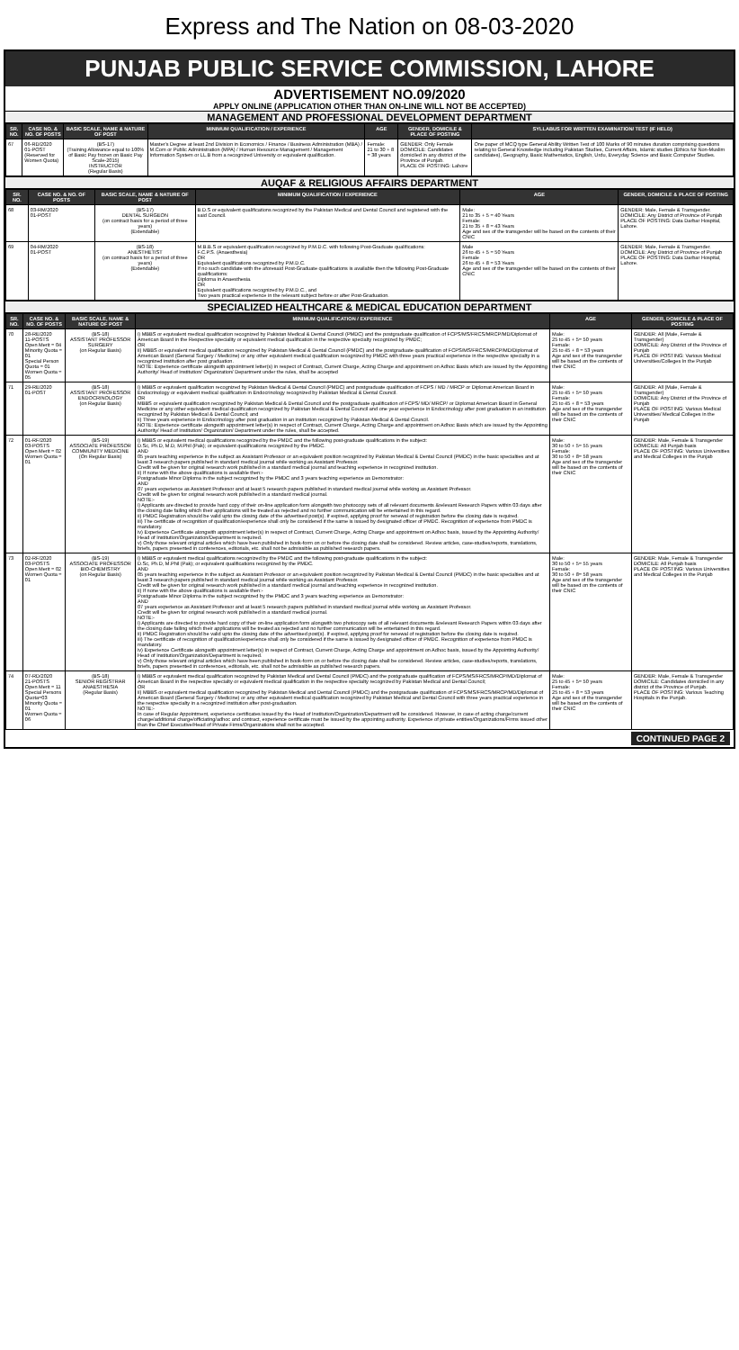Express and The Nation on 08-03-2020
PUNJAB PUBLIC SERVICE COMMISSION, LAHORE
ADVERTISEMENT NO.09/2020
APPLY ONLINE (APPLICATION OTHER THAN ON-LINE WILL NOT BE ACCEPTED)
MANAGEMENT AND PROFESSIONAL DEVELOPMENT DEPARTMENT
| SR. NO. | CASE NO. & NO. OF POSTS | BASIC SCALE, NAME & NATURE OF POST | MINIMUM QUALIFICATION / EXPERIENCE | AGE | GENDER, DOMICILE & PLACE OF POSTING | SYLLABUS FOR WRITTEN EXAMINATION/ TEST (IF HELD) |
| --- | --- | --- | --- | --- | --- | --- |
| 67 | 06-RD/2020 01-POST (Reserved for Women Quota) | (BS-17) (Training Allowance equal to 100% of Basic Pay frozen on Basic Pay Scale-2015) INSTRUCTOR (Regular Basis) | Master's Degree at least 2nd Division in Economics / Finance / Business Administration (MBA) / M.Com or Public Administration (MPA) / Human Resource Management / Management Information System or LL.B from a recognized University or equivalent qualification. | Female: 21 to 30 + 8 = 38 years | GENDER: Only Female DOMICILE: Candidates domiciled in any district of the Province of Punjab. PLACE OF POSTING: Lahore | One paper of MCQ type General Ability Written Test of 100 Marks of 90 minutes duration comprising questions relating to General Knowledge including Pakistan Studies, Current Affairs, Islamic studies (Ethics for Non-Muslim candidates), Geography, Basic Mathematics, English, Urdu, Everyday Science and Basic Computer Studies. |
AUQAF & RELIGIOUS AFFAIRS DEPARTMENT
| SR. NO. | CASE NO. & NO. OF POSTS | BASIC SCALE, NAME & NATURE OF POST | MINIMUM QUALIFICATION / EXPERIENCE | AGE | GENDER, DOMICILE & PLACE OF POSTING |
| --- | --- | --- | --- | --- | --- |
| 68 | 03-RM/2020 01-POST | (BS-17) DENTAL SURGEON (on contract basis for a period of three years) (Extendable) | B.D.S or equivalent qualifications recognized by the Pakistan Medical and Dental Council and registered with the said Council. | Male: 21 to 35 + 5 = 40 Years Female: 21 to 35 + 8 = 43 Years Age and sex of the transgender will be based on the contents of their CNIC | GENDER: Male, Female & Transgender. DOMICILE: Any District of Province of Punjab PLACE OF POSTING: Data Darbar Hospital, Lahore. |
| 69 | 04-RM/2020 01-POST | (BS-18) ANESTHETIST (on contract basis for a period of three years) (Extendable) | M.B.B.S or equivalent qualification recognized by P.M.D.C. with following Post-Graduate qualifications: F.C.P.S. (Anaesthesia) OR Equivalent qualifications recognized by P.M.D.C. If no such candidate with the aforesaid Post-Graduate qualifications is available then the following Post-Graduate qualifications: Diploma in Anaesthesia. OR Equivalent qualifications recognized by P.M.D.C., and Two years practical experience in the relevant subject before or after Post-Graduation. | Male 26 to 45 + 5 = 50 Years Female 26 to 45 + 8 = 53 Years Age and sex of the transgender will be based on the contents of their CNIC | GENDER: Male, Female & Transgender. DOMICILE: Any District of Province of Punjab PLACE OF POSTING: Data Darbar Hospital, Lahore. |
SPECIALIZED HEALTHCARE & MEDICAL EDUCATION DEPARTMENT
| SR. NO. | CASE NO. & NO. OF POSTS | BASIC SCALE, NAME & NATURE OF POST | MINIMUM QUALIFICATION / EXPERIENCE | AGE | GENDER, DOMICILE & PLACE OF POSTING |
| --- | --- | --- | --- | --- | --- |
| 70 | 28-RE/2020 11-POSTS Open Merit = 04 Minority Quota = 01 Special Person Quota = 01 Women Quota = 05 | (BS-18) ASSISTANT PROFESSOR SURGERY (on Regular Basis) | i) MBBS or equivalent medical qualification recognized by Pakistan Medical & Dental Council (PMDC) and the postgraduate qualification of FCPS/MS/FRCS/MRCP/MD/Diplomat of American Board in the Respective speciality or equivalent medical qualification in the respective specialty recognized by PMDC; OR ii) MBBS or equivalent medical qualification recognized by Pakistan Medical & Dental Council (PMDC) and the postgraduate qualification of FCPS/MS/FRCS/MRCP/MD/Diplomat of American Board (General Surgery / Medicine) or any other equivalent medical qualification recognized by PMDC with three years practical experience in the respective specialty in a recognized institution after post graduation. NOTE: Experience certificate alongwith appointment letter(s) in respect of Contract, Current Charge, Acting Charge and appointment on Adhoc Basis which are issued by the Appointing Authority/ Head of Institution/ Organization/ Department under the rules, shall be accepted | Male: 25 to 45 + 5= 50 years Female: 25 to 45 + 8 = 53 years Age and sex of the transgender will be based on the contents of their CNIC | GENDER: All (Male, Female & Transgender) DOMICILE: Any District of the Province of Punjab PLACE OF POSTING: Various Medical Universities/Colleges In the Punjab |
| 71 | 29-RE/2020 01-POST | (BS-18) ASSISTANT PROFESSOR ENDOCRINOLOGY (on Regular Basis) | i) MBBS or equivalent qualification recognized by Pakistan Medical & Dental Council (PMDC) and postgraduate qualification of FCPS / MD / MRCP or Diplomat American Board in Endocrinology or equivalent medical qualification in Endocrinology recognized by Pakistan Medical & Dental Council. OR MBBS or equivalent qualification recognized by Pakistan Medical & Dental Council and the postgraduate qualification of FCPS/ MD/ MRCP/ or Diplomat American Board in General Medicine or any other equivalent medical qualification recognized by Pakistan Medical & Dental Council and one year experience in Endocrinology after post graduation in an institution recognized by Pakistan Medical & Dental Council; and ii) Three years experience in Endocrinology after post graduation in an institution recognized by Pakistan Medical & Dental Council. NOTE: Experience certificate alongwith appointment letter(s) in respect of Contract, Current Charge, Acting Charge and appointment on Adhoc Basis which are issued by the Appointing Authority/ Head of Institution/ Organization/ Department under the rules, shall be accepted. | Male: 25 to 45 + 5= 50 years Female: 25 to 45 + 8 = 53 years Age and sex of the transgender will be based on the contents of their CNIC | GENDER: All (Male, Female & Transgender) DOMICILE: Any District of the Province of Punjab PLACE OF POSTING: Various Medical Universities/ Medical Colleges in the Punjab |
| 72 | 01-RF/2020 03-POSTS Open Merit = 02 Women Quota = 01 | (BS-19) ASSOCIATE PROFESSOR COMMUNITY MEDICINE (On Regular Basis) | i) MBBS or equivalent medical qualifications recognized by the PMDC and the following post-graduate qualifications in the subject: D.Sc, Ph.D, M.D, M.Phil (Pak); or equivalent qualifications recognized by the PMDC. AND 05 years teaching experience in the subject as Assistant Professor or an equivalent position recognized by Pakistan Medical & Dental Council (PMDC) in the basic specialties and at least 3 research papers published in standard medical journal while working as Assistant Professor. Credit will be given for original research work published in a standard medical journal and teaching experience in recognized institution. ii) If none with the above qualifications is available then:- Postgraduate Minor Diploma in the subject recognized by the PMDC and 3 years teaching experience as Demonstrator: AND 07 years experience as Assistant Professor and at least 5 research papers published in standard medical journal while working as Assistant Professor. Credit will be given for original research work published in a standard medical journal. NOTE:- i) Applicants are directed to provide hard copy of their on-line application form alongwith two photocopy sets of all relevant documents &relevant Research Papers within 03 days after the closing date failing which their applications will be treated as rejected and no further communication will be entertained in this regard. ii) PMDC Registration should be valid upto the closing date of the advertised post(s). If expired, applying proof for renewal of registration before the closing date is required. iii) The certificate of recognition of qualification/experience shall only be considered if the same is issued by designated officer of PMDC. Recognition of experience from PMDC is mandatory. iv) Experience Certificate alongwith appointment letter(s) in respect of Contract, Current Charge, Acting Charge and appointment on Adhoc basis, issued by the Appointing Authority/ Head of Institution/Organization/Department is required. v) Only those relevant original articles which have been published in book-form on or before the closing date shall be considered. Review articles, case-studies/reports, translations, briefs, papers presented in conferences, editorials, etc. shall not be admissible as published research papers. | Male: 30 to 50 + 5= 55 years Female: 30 to 50 + 8= 58 years Age and sex of the transgender will be based on the contents of their CNIC | GENDER: Male, Female & Transgender DOMICILE: All Punjab basis PLACE OF POSTING: Various Universities and Medical Colleges in the Punjab |
| 73 | 02-RF/2020 03-POSTS Open Merit = 02 Women Quota = 01 | (BS-19) ASSOCIATE PROFESSOR BIO-CHEMISTRY (on Regular Basis) | i) MBBS or equivalent medical qualifications recognized by the PMDC and the following post-graduate qualifications in the subject: D.Sc, Ph.D, M.Phil (Pak); or equivalent qualifications recognized by the PMDC. AND 05 years teaching experience in the subject as Assistant Professor or an equivalent position recognized by Pakistan Medical & Dental Council (PMDC) in the basic specialties and at least 3 research papers published in standard medical journal while working as Assistant Professor. Credit will be given for original research work published in a standard medical journal and teaching experience in recognized institution. ii) If none with the above qualifications is available then:- Postgraduate Minor Diploma in the subject recognized by the PMDC and 3 years teaching experience as Demonstrator: AND 07 years experience as Assistant Professor and at least 5 research papers published in standard medical journal while working as Assistant Professor. Credit will be given for original research work published in a standard medical journal. NOTE:- i) Applicants are directed to provide hard copy of their on-line application form alongwith two photocopy sets of all relevant documents &relevant Research Papers within 03 days after the closing date failing which their applications will be treated as rejected and no further communication will be entertained in this regard. ii) PMDC Registration should be valid upto the closing date of the advertised post(s). If expired, applying proof for renewal of registration before the closing date is required. iii) The certificate of recognition of qualification/experience shall only be considered if the same is issued by designated officer of PMDC. Recognition of experience from PMDC is mandatory. iv) Experience Certificate alongwith appointment letter(s) in respect of Contract, Current Charge, Acting Charge and appointment on Adhoc basis, issued by the Appointing Authority/ Head of Institution/Organization/Department is required. v) Only those relevant original articles which have been published in book-form on or before the closing date shall be considered. Review articles, case-studies/reports, translations, briefs, papers presented in conferences, editorials, etc. shall not be admissible as published research papers. | Male: 30 to 50 + 5= 55 years Female: 30 to 50 + 8= 58 years Age and sex of the transgender will be based on the contents of their CNIC | GENDER: Male, Female & Transgender DOMICILE: All Punjab basis PLACE OF POSTING: Various Universities and Medical Colleges in the Punjab |
| 74 | 07-RD/2020 21-POSTS Open Merit = 11 Special Persons Quota=03 Minority Quota = 01 Women Quota = 06 | (BS-18) SENIOR REGISTRAR ANAESTHESIA (Regular Basis) | i) MBBS or equivalent medical qualification recognized by Pakistan Medical and Dental Council (PMDC) and the postgraduate qualification of FCPS/MS/FRCS/MRCP/MD/Diplomat of American Board in the respective specialty or equivalent medical qualification in the respective specialty recognized by Pakistan Medical and Dental Council; OR ii) MBBS or equivalent medical qualification recognized by Pakistan Medical and Dental Council (PMDC) and the postgraduate qualification of FCPS/MS/FRCS/MRCP/MD/Diplomat of American Board (General Surgery / Medicine) or any other equivalent medical qualification recognized by Pakistan Medical and Dental Council with three years practical experience in the respective specialty in a recognized institution after post-graduation. NOTE:- In case of Regular Appointment, experience certificates issued by the Head of Institution/Organization/Department will be considered. However, in case of acting charge/current charge/additional charge/officiating/adhoc and contract, experience certificate must be issued by the appointing authority. Experience of private entities/Organizations/Firms issued other than the Chief Executive/Head of Private Firms/Organizations shall not be accepted. | Male: 25 to 45 + 5= 50 years Female: 25 to 45 + 8 = 53 years Age and sex of the transgender will be based on the contents of their CNIC | GENDER: Male, Female & Transgender DOMICILE: Candidates domiciled in any district of the Province of Punjab. PLACE OF POSTING: Various Teaching Hospitals in the Punjab. |
CONTINUED PAGE 2